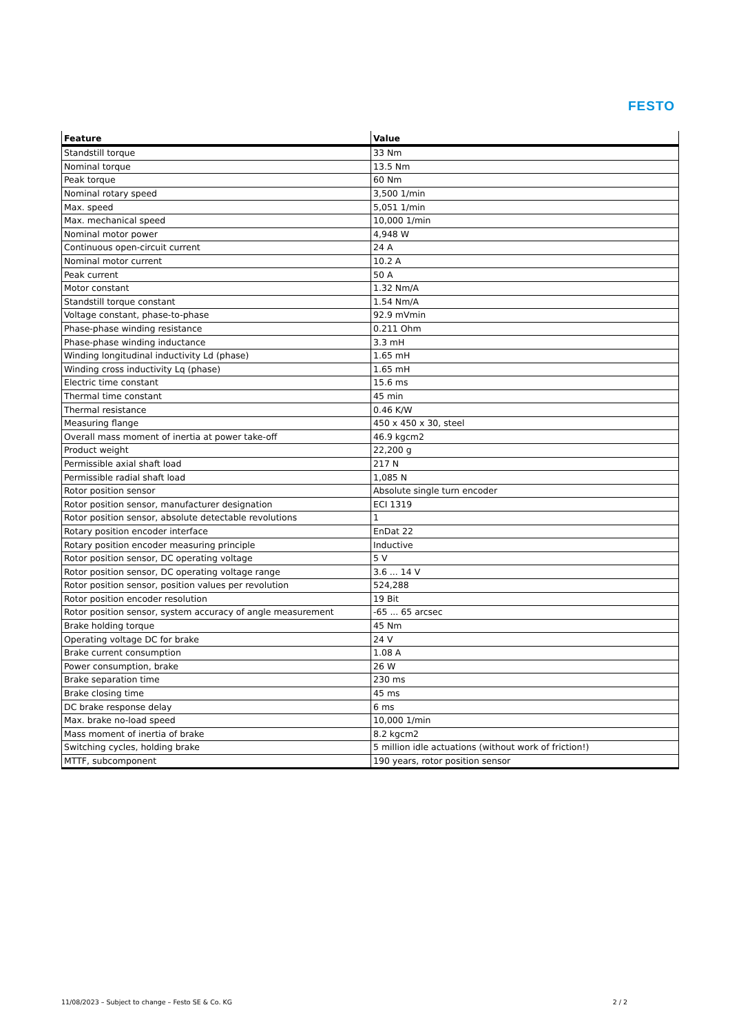FESTO
| Feature | Value |
| --- | --- |
| Standstill torque | 33 Nm |
| Nominal torque | 13.5 Nm |
| Peak torque | 60 Nm |
| Nominal rotary speed | 3,500 1/min |
| Max. speed | 5,051 1/min |
| Max. mechanical speed | 10,000 1/min |
| Nominal motor power | 4,948 W |
| Continuous open-circuit current | 24 A |
| Nominal motor current | 10.2 A |
| Peak current | 50 A |
| Motor constant | 1.32 Nm/A |
| Standstill torque constant | 1.54 Nm/A |
| Voltage constant, phase-to-phase | 92.9 mVmin |
| Phase-phase winding resistance | 0.211 Ohm |
| Phase-phase winding inductance | 3.3 mH |
| Winding longitudinal inductivity Ld (phase) | 1.65 mH |
| Winding cross inductivity Lq (phase) | 1.65 mH |
| Electric time constant | 15.6 ms |
| Thermal time constant | 45 min |
| Thermal resistance | 0.46 K/W |
| Measuring flange | 450 x 450 x 30, steel |
| Overall mass moment of inertia at power take-off | 46.9 kgcm2 |
| Product weight | 22,200 g |
| Permissible axial shaft load | 217 N |
| Permissible radial shaft load | 1,085 N |
| Rotor position sensor | Absolute single turn encoder |
| Rotor position sensor, manufacturer designation | ECI 1319 |
| Rotor position sensor, absolute detectable revolutions | 1 |
| Rotary position encoder interface | EnDat 22 |
| Rotary position encoder measuring principle | Inductive |
| Rotor position sensor, DC operating voltage | 5 V |
| Rotor position sensor, DC operating voltage range | 3.6 ... 14 V |
| Rotor position sensor, position values per revolution | 524,288 |
| Rotor position encoder resolution | 19 Bit |
| Rotor position sensor, system accuracy of angle measurement | -65 ... 65 arcsec |
| Brake holding torque | 45 Nm |
| Operating voltage DC for brake | 24 V |
| Brake current consumption | 1.08 A |
| Power consumption, brake | 26 W |
| Brake separation time | 230 ms |
| Brake closing time | 45 ms |
| DC brake response delay | 6 ms |
| Max. brake no-load speed | 10,000 1/min |
| Mass moment of inertia of brake | 8.2 kgcm2 |
| Switching cycles, holding brake | 5 million idle actuations (without work of friction!) |
| MTTF, subcomponent | 190 years, rotor position sensor |
11/08/2023 – Subject to change – Festo SE & Co. KG 2 / 2